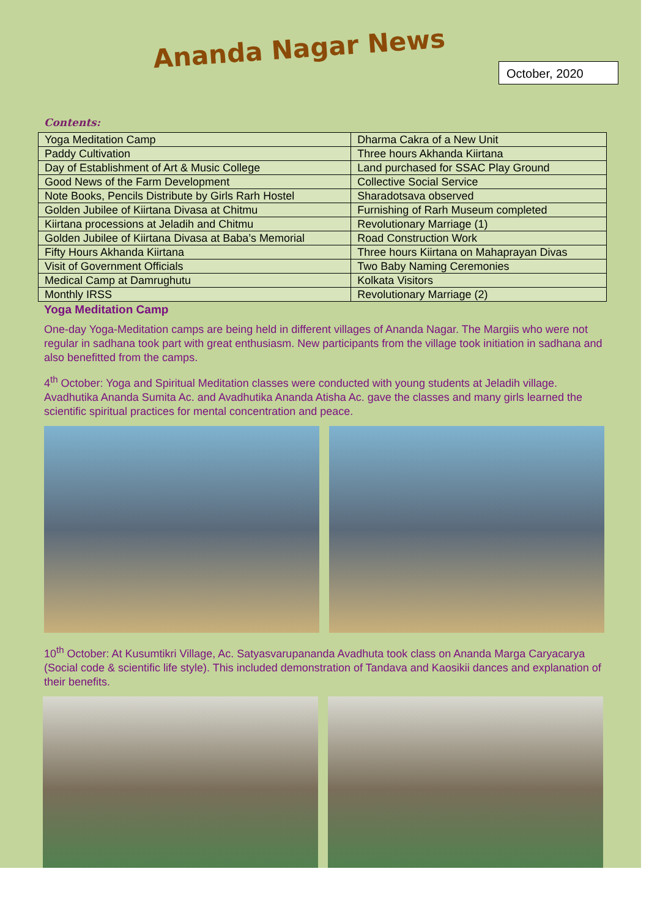Ananda Nagar News
October, 2020
Contents:
| Yoga Meditation Camp | Dharma Cakra of a New Unit |
| Paddy Cultivation | Three hours Akhanda Kiirtana |
| Day of Establishment of Art & Music College | Land purchased for SSAC Play Ground |
| Good News of the Farm Development | Collective Social Service |
| Note Books, Pencils Distribute by Girls Rarh Hostel | Sharadotsava observed |
| Golden Jubilee of Kiirtana Divasa at Chitmu | Furnishing of Rarh Museum completed |
| Kiirtana processions at Jeladih and Chitmu | Revolutionary Marriage (1) |
| Golden Jubilee of Kiirtana Divasa at Baba’s Memorial | Road Construction Work |
| Fifty Hours Akhanda Kiirtana | Three hours Kiirtana on Mahaprayan Divas |
| Visit of Government Officials | Two Baby Naming Ceremonies |
| Medical Camp at Damrughutu | Kolkata Visitors |
| Monthly IRSS | Revolutionary Marriage (2) |
Yoga Meditation Camp
One-day Yoga-Meditation camps are being held in different villages of Ananda Nagar. The Margiis who were not regular in sadhana took part with great enthusiasm. New participants from the village took initiation in sadhana and also benefitted from the camps.
4<sup>th</sup> October: Yoga and Spiritual Meditation classes were conducted with young students at Jeladih village. Avadhutika Ananda Sumita Ac. and Avadhutika Ananda Atisha Ac. gave the classes and many girls learned the scientific spiritual practices for mental concentration and peace.
10<sup>th</sup> October: At Kusumtikri Village, Ac. Satyasvarupananda Avadhuta took class on Ananda Marga Caryacarya (Social code & scientific life style). This included demonstration of Tandava and Kaosikii dances and explanation of their benefits.